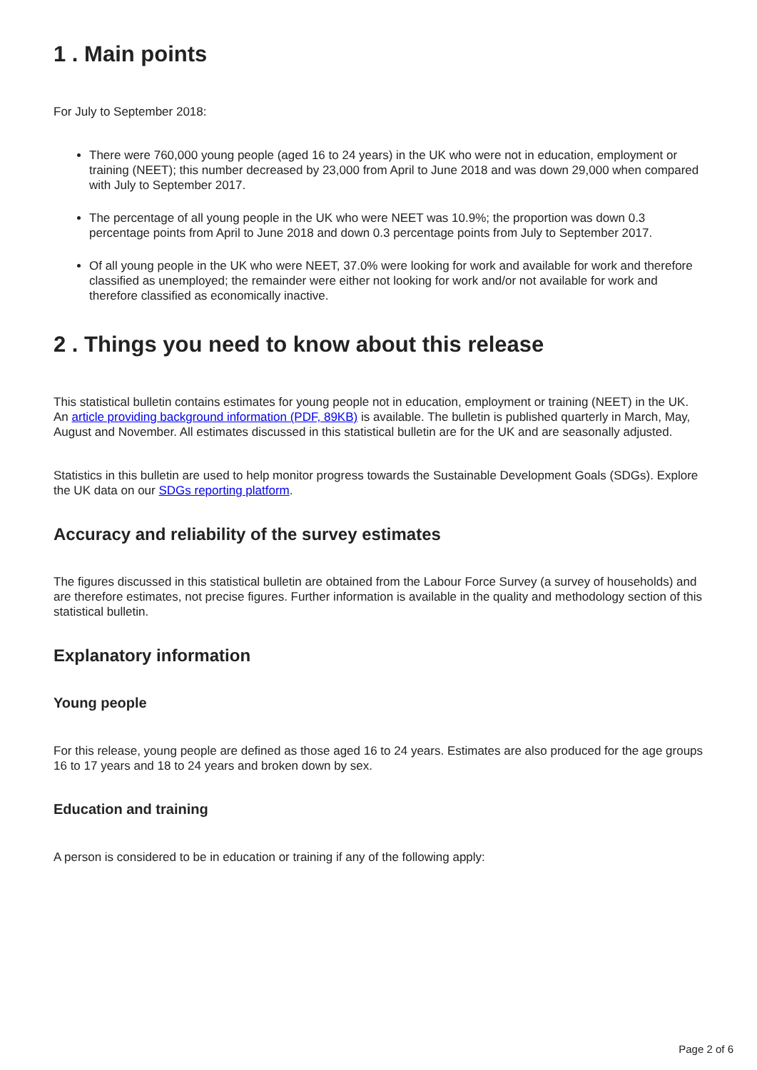1 . Main points
For July to September 2018:
There were 760,000 young people (aged 16 to 24 years) in the UK who were not in education, employment or training (NEET); this number decreased by 23,000 from April to June 2018 and was down 29,000 when compared with July to September 2017.
The percentage of all young people in the UK who were NEET was 10.9%; the proportion was down 0.3 percentage points from April to June 2018 and down 0.3 percentage points from July to September 2017.
Of all young people in the UK who were NEET, 37.0% were looking for work and available for work and therefore classified as unemployed; the remainder were either not looking for work and/or not available for work and therefore classified as economically inactive.
2 . Things you need to know about this release
This statistical bulletin contains estimates for young people not in education, employment or training (NEET) in the UK. An article providing background information (PDF, 89KB) is available. The bulletin is published quarterly in March, May, August and November. All estimates discussed in this statistical bulletin are for the UK and are seasonally adjusted.
Statistics in this bulletin are used to help monitor progress towards the Sustainable Development Goals (SDGs). Explore the UK data on our SDGs reporting platform.
Accuracy and reliability of the survey estimates
The figures discussed in this statistical bulletin are obtained from the Labour Force Survey (a survey of households) and are therefore estimates, not precise figures. Further information is available in the quality and methodology section of this statistical bulletin.
Explanatory information
Young people
For this release, young people are defined as those aged 16 to 24 years. Estimates are also produced for the age groups 16 to 17 years and 18 to 24 years and broken down by sex.
Education and training
A person is considered to be in education or training if any of the following apply:
Page 2 of 6